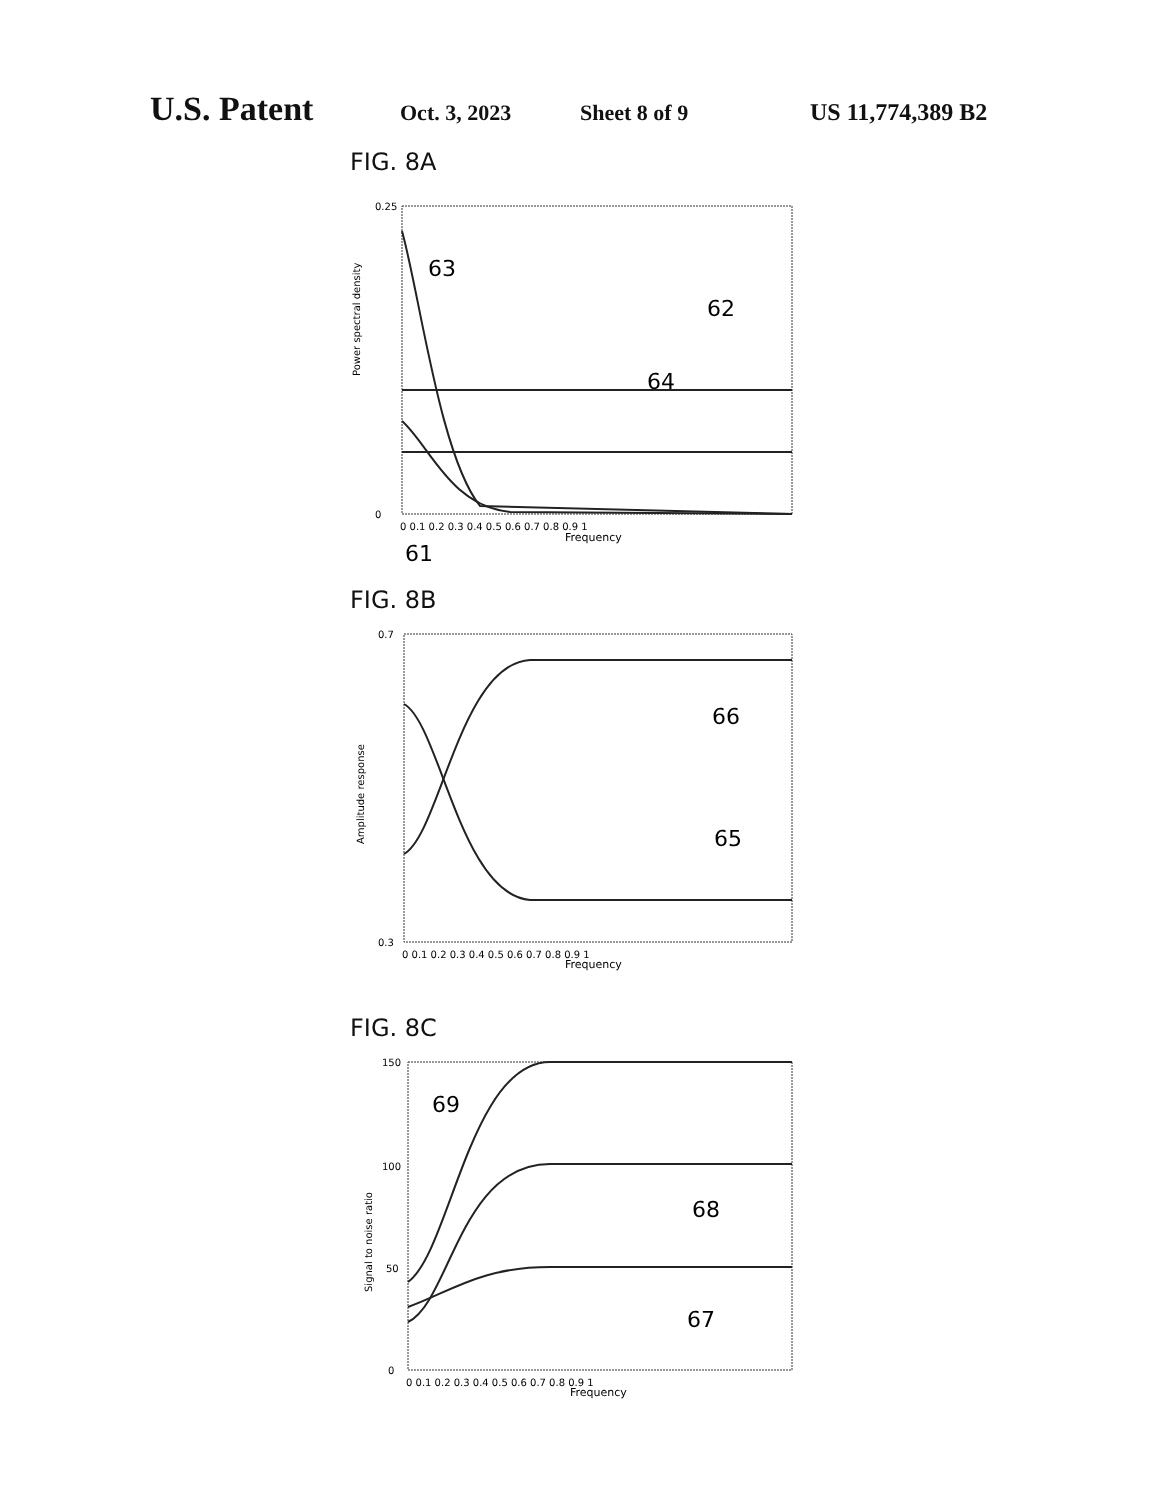U.S. Patent
Oct. 3, 2023 Sheet 8 of 9 US 11,774,389 B2
FIG. 8A
0.25
0
Power spectral density
63
62
64
61
Frequency
0 0.1 0.2 0.3 0.4 0.5 0.6 0.7 0.8 0.9 1
FIG. 8B
0.7
0.3
Amplitude response
66
65
Frequency
0 0.1 0.2 0.3 0.4 0.5 0.6 0.7 0.8 0.9 1
FIG. 8C
150
100
50
0
Signal to noise ratio
69
68
67
Frequency
0 0.1 0.2 0.3 0.4 0.5 0.6 0.7 0.8 0.9 1